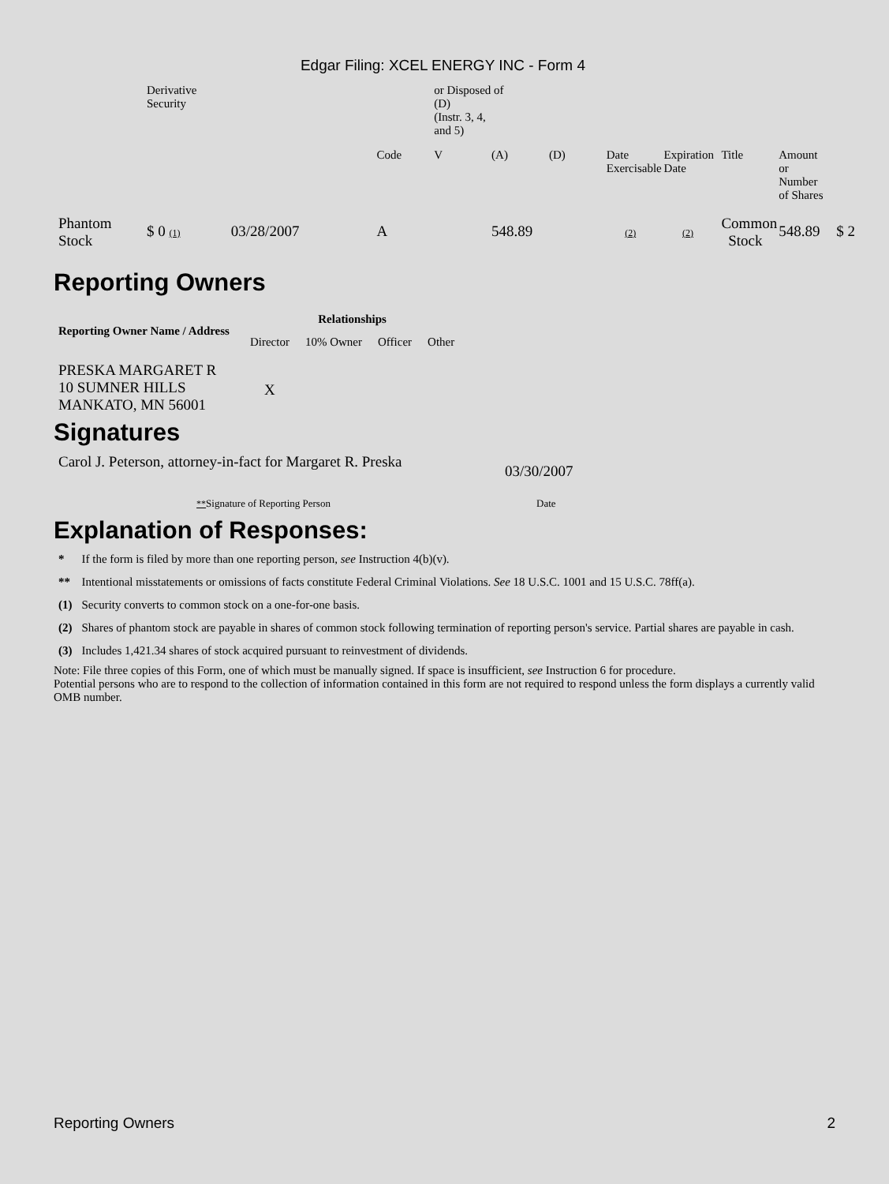Edgar Filing: XCEL ENERGY INC - Form 4
| | Derivative Security | | | or Disposed of (D) (Instr. 3, 4, and 5) | | | | | | | |
| | | | Code | V | (A) | (D) | Date Exercisable | Expiration Date | Title | Amount or Number of Shares | |
| Phantom Stock | $ 0 (1) | 03/28/2007 | A | | 548.89 | | (2) | (2) | Common Stock | 548.89 | $ 2 |
Reporting Owners
| Reporting Owner Name / Address | Relationships | | | |
| --- | --- | --- | --- | --- |
| | Director | 10% Owner | Officer | Other |
| PRESKA MARGARET R 10 SUMNER HILLS MANKATO, MN 56001 | X | | | |
Signatures
| Carol J. Peterson, attorney-in-fact for Margaret R. Preska | 03/30/2007 |
| ** Signature of Reporting Person | Date |
Explanation of Responses:
| * | If the form is filed by more than one reporting person, see Instruction 4(b)(v). |
| ** | Intentional misstatements or omissions of facts constitute Federal Criminal Violations. See 18 U.S.C. 1001 and 15 U.S.C. 78ff(a). |
| (1) | Security converts to common stock on a one-for-one basis. |
| (2) | Shares of phantom stock are payable in shares of common stock following termination of reporting person's service. Partial shares are payable in cash. |
| (3) | Includes 1,421.34 shares of stock acquired pursuant to reinvestment of dividends. |
Note: File three copies of this Form, one of which must be manually signed. If space is insufficient, see Instruction 6 for procedure.
Potential persons who are to respond to the collection of information contained in this form are not required to respond unless the form displays a currently valid OMB number.
Reporting Owners 2